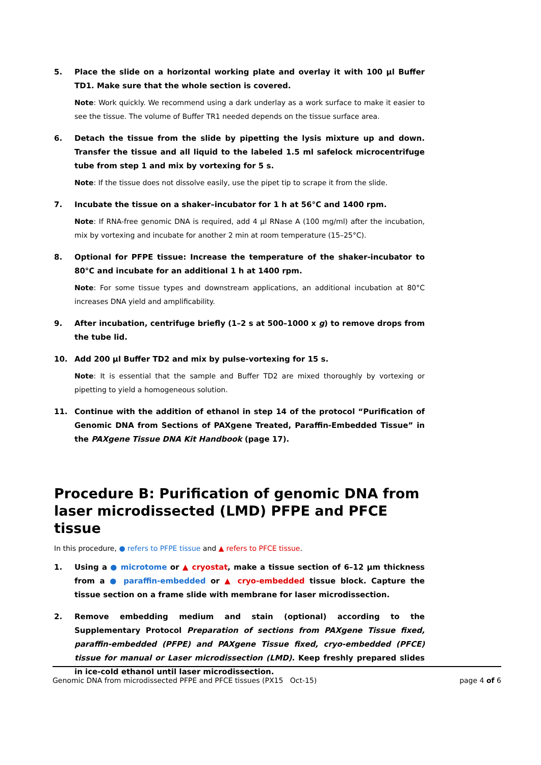5. Place the slide on a horizontal working plate and overlay it with 100 µl Buffer TD1. Make sure that the whole section is covered.
Note: Work quickly. We recommend using a dark underlay as a work surface to make it easier to see the tissue. The volume of Buffer TR1 needed depends on the tissue surface area.
6. Detach the tissue from the slide by pipetting the lysis mixture up and down. Transfer the tissue and all liquid to the labeled 1.5 ml safelock microcentrifuge tube from step 1 and mix by vortexing for 5 s.
Note: If the tissue does not dissolve easily, use the pipet tip to scrape it from the slide.
7. Incubate the tissue on a shaker–incubator for 1 h at 56°C and 1400 rpm.
Note: If RNA-free genomic DNA is required, add 4 µl RNase A (100 mg/ml) after the incubation, mix by vortexing and incubate for another 2 min at room temperature (15–25°C).
8. Optional for PFPE tissue: Increase the temperature of the shaker-incubator to 80°C and incubate for an additional 1 h at 1400 rpm.
Note: For some tissue types and downstream applications, an additional incubation at 80°C increases DNA yield and amplificability.
9. After incubation, centrifuge briefly (1–2 s at 500–1000 x g) to remove drops from the tube lid.
10. Add 200 µl Buffer TD2 and mix by pulse-vortexing for 15 s.
Note: It is essential that the sample and Buffer TD2 are mixed thoroughly by vortexing or pipetting to yield a homogeneous solution.
11. Continue with the addition of ethanol in step 14 of the protocol “Purification of Genomic DNA from Sections of PAXgene Treated, Paraffin-Embedded Tissue” in the PAXgene Tissue DNA Kit Handbook (page 17).
Procedure B: Purification of genomic DNA from laser microdissected (LMD) PFPE and PFCE tissue
In this procedure, ● refers to PFPE tissue and ▲ refers to PFCE tissue.
1. Using a ● microtome or ▲ cryostat, make a tissue section of 6–12 µm thickness from a ● paraffin-embedded or ▲ cryo-embedded tissue block. Capture the tissue section on a frame slide with membrane for laser microdissection.
2. Remove embedding medium and stain (optional) according to the Supplementary Protocol Preparation of sections from PAXgene Tissue fixed, paraffin-embedded (PFPE) and PAXgene Tissue fixed, cryo-embedded (PFCE) tissue for manual or Laser microdissection (LMD). Keep freshly prepared slides in ice-cold ethanol until laser microdissection.
Genomic DNA from microdissected PFPE and PFCE tissues (PX15 Oct-15) page 4 of 6